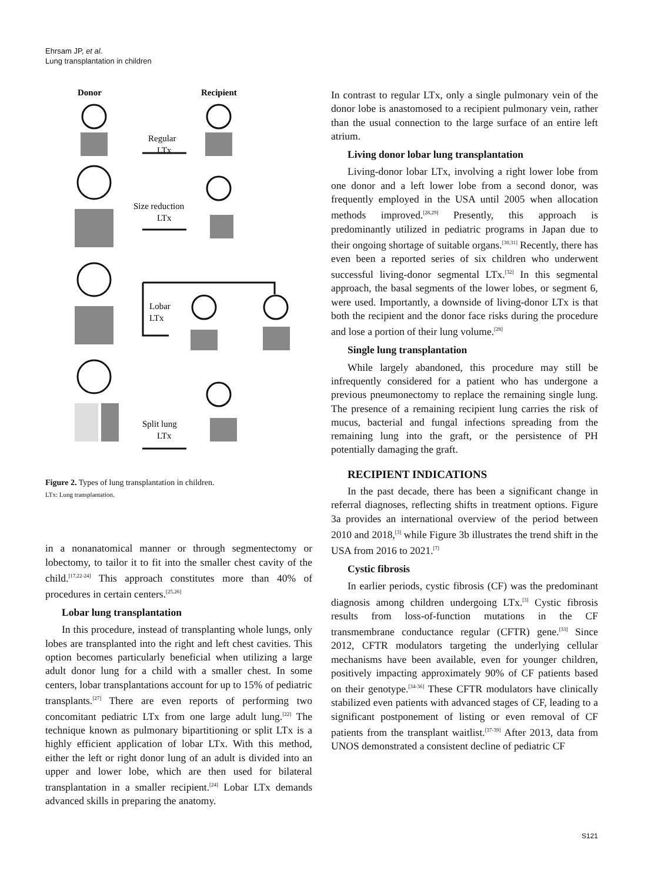Ehrsam JP, et al.
Lung transplantation in children
Donor
Recipient
Regular
LTx
Size reduction
LTx
Lobar
LTx
Split lung
LTx
Figure 2. Types of lung transplantation in children.
LTx: Lung transplantation.
in a nonanatomical manner or through segmentectomy or lobectomy, to tailor it to fit into the smaller chest cavity of the child.<sup>[17,22-24]</sup> This approach constitutes more than 40% of procedures in certain centers.<sup>[25,26]</sup>
Lobar lung transplantation
In this procedure, instead of transplanting whole lungs, only lobes are transplanted into the right and left chest cavities. This option becomes particularly beneficial when utilizing a large adult donor lung for a child with a smaller chest. In some centers, lobar transplantations account for up to 15% of pediatric transplants.<sup>[27]</sup> There are even reports of performing two concomitant pediatric LTx from one large adult lung.<sup>[22]</sup> The technique known as pulmonary bipartitioning or split LTx is a highly efficient application of lobar LTx. With this method, either the left or right donor lung of an adult is divided into an upper and lower lobe, which are then used for bilateral transplantation in a smaller recipient.<sup>[24]</sup> Lobar LTx demands advanced skills in preparing the anatomy.
In contrast to regular LTx, only a single pulmonary vein of the donor lobe is anastomosed to a recipient pulmonary vein, rather than the usual connection to the large surface of an entire left atrium.
Living donor lobar lung transplantation
Living-donor lobar LTx, involving a right lower lobe from one donor and a left lower lobe from a second donor, was frequently employed in the USA until 2005 when allocation methods improved.<sup>[28,29]</sup> Presently, this approach is predominantly utilized in pediatric programs in Japan due to their ongoing shortage of suitable organs.<sup>[30,31]</sup> Recently, there has even been a reported series of six children who underwent successful living-donor segmental LTx.<sup>[32]</sup> In this segmental approach, the basal segments of the lower lobes, or segment 6, were used. Importantly, a downside of living-donor LTx is that both the recipient and the donor face risks during the procedure and lose a portion of their lung volume.<sup>[28]</sup>
Single lung transplantation
While largely abandoned, this procedure may still be infrequently considered for a patient who has undergone a previous pneumonectomy to replace the remaining single lung. The presence of a remaining recipient lung carries the risk of mucus, bacterial and fungal infections spreading from the remaining lung into the graft, or the persistence of PH potentially damaging the graft.
RECIPIENT INDICATIONS
In the past decade, there has been a significant change in referral diagnoses, reflecting shifts in treatment options. Figure 3a provides an international overview of the period between 2010 and 2018,<sup>[3]</sup> while Figure 3b illustrates the trend shift in the USA from 2016 to 2021.<sup>[7]</sup>
Cystic fibrosis
In earlier periods, cystic fibrosis (CF) was the predominant diagnosis among children undergoing LTx.<sup>[3]</sup> Cystic fibrosis results from loss-of-function mutations in the CF transmembrane conductance regular (CFTR) gene.<sup>[33]</sup> Since 2012, CFTR modulators targeting the underlying cellular mechanisms have been available, even for younger children, positively impacting approximately 90% of CF patients based on their genotype.<sup>[34-36]</sup> These CFTR modulators have clinically stabilized even patients with advanced stages of CF, leading to a significant postponement of listing or even removal of CF patients from the transplant waitlist.<sup>[37-39]</sup> After 2013, data from UNOS demonstrated a consistent decline of pediatric CF
S121